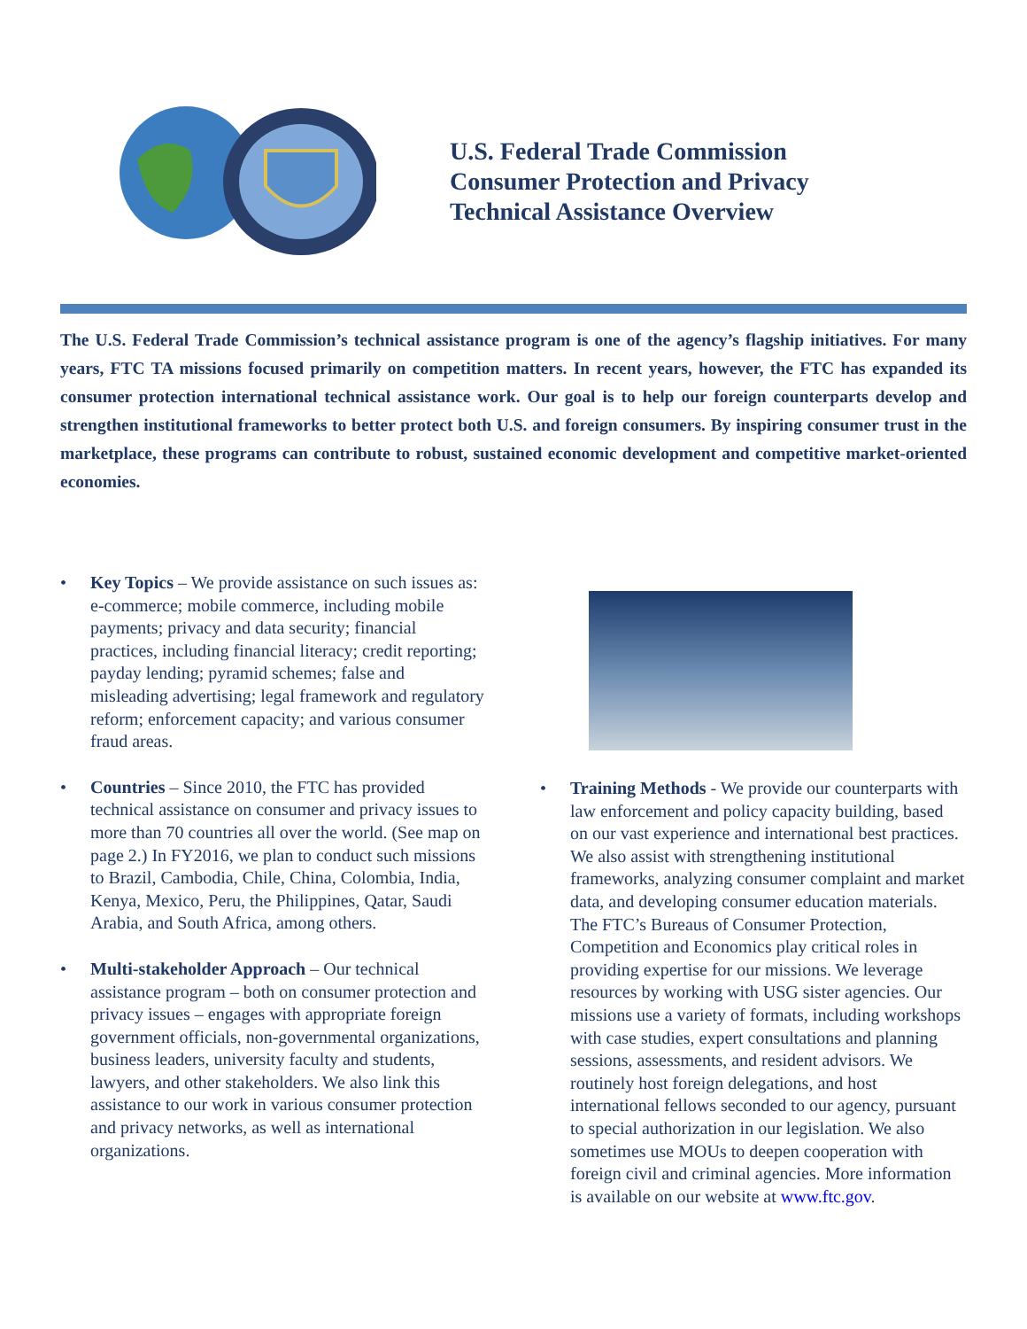U.S. Federal Trade Commission
Consumer Protection and Privacy
Technical Assistance Overview
The U.S. Federal Trade Commission’s technical assistance program is one of the agency’s flagship initiatives. For many years, FTC TA missions focused primarily on competition matters. In recent years, however, the FTC has expanded its consumer protection international technical assistance work. Our goal is to help our foreign counterparts develop and strengthen institutional frameworks to better protect both U.S. and foreign consumers. By inspiring consumer trust in the marketplace, these programs can contribute to robust, sustained economic development and competitive market-oriented economies.
• Key Topics – We provide assistance on such issues as: e-commerce; mobile commerce, including mobile payments; privacy and data security; financial practices, including financial literacy; credit reporting; payday lending; pyramid schemes; false and misleading advertising; legal framework and regulatory reform; enforcement capacity; and various consumer fraud areas.
• Countries – Since 2010, the FTC has provided technical assistance on consumer and privacy issues to more than 70 countries all over the world. (See map on page 2.) In FY2016, we plan to conduct such missions to Brazil, Cambodia, Chile, China, Colombia, India, Kenya, Mexico, Peru, the Philippines, Qatar, Saudi Arabia, and South Africa, among others.
• Multi-stakeholder Approach – Our technical assistance program – both on consumer protection and privacy issues – engages with appropriate foreign government officials, non-governmental organizations, business leaders, university faculty and students, lawyers, and other stakeholders. We also link this assistance to our work in various consumer protection and privacy networks, as well as international organizations.
• Training Methods - We provide our counterparts with law enforcement and policy capacity building, based on our vast experience and international best practices. We also assist with strengthening institutional frameworks, analyzing consumer complaint and market data, and developing consumer education materials. The FTC’s Bureaus of Consumer Protection, Competition and Economics play critical roles in providing expertise for our missions. We leverage resources by working with USG sister agencies. Our missions use a variety of formats, including workshops with case studies, expert consultations and planning sessions, assessments, and resident advisors. We routinely host foreign delegations, and host international fellows seconded to our agency, pursuant to special authorization in our legislation. We also sometimes use MOUs to deepen cooperation with foreign civil and criminal agencies. More information is available on our website at www.ftc.gov.